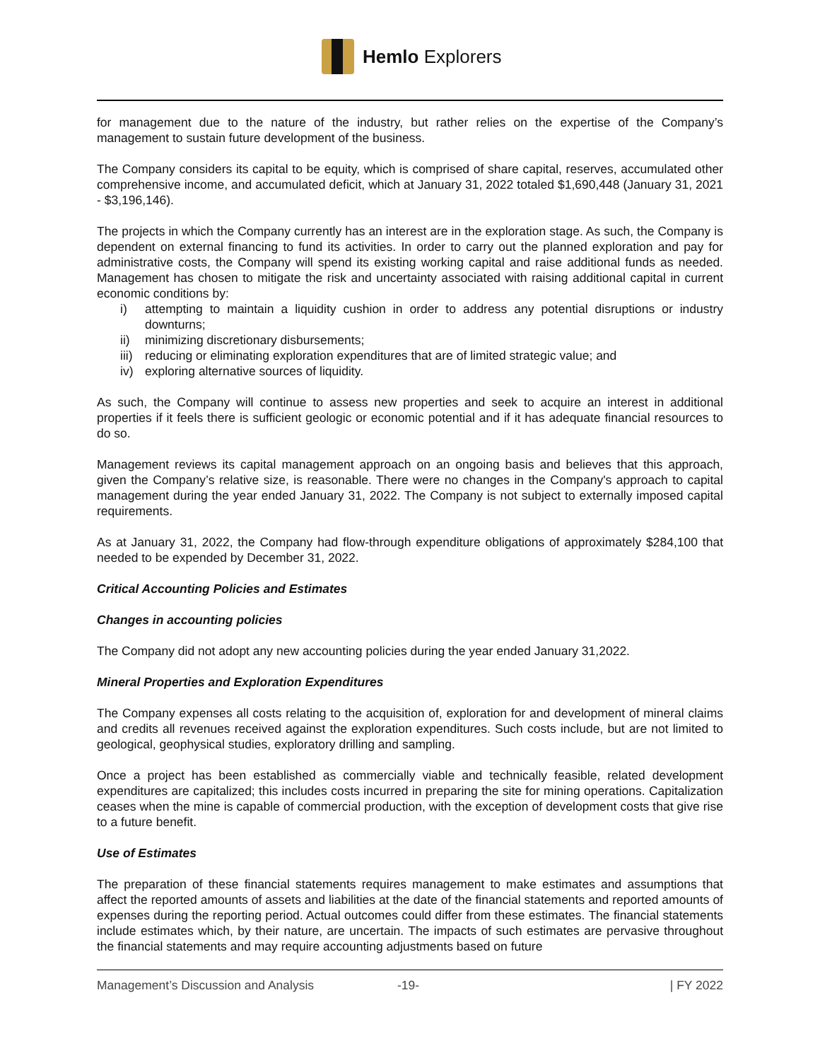Hemlo Explorers
for management due to the nature of the industry, but rather relies on the expertise of the Company’s management to sustain future development of the business.
The Company considers its capital to be equity, which is comprised of share capital, reserves, accumulated other comprehensive income, and accumulated deficit, which at January 31, 2022 totaled $1,690,448 (January 31, 2021 - $3,196,146).
The projects in which the Company currently has an interest are in the exploration stage. As such, the Company is dependent on external financing to fund its activities. In order to carry out the planned exploration and pay for administrative costs, the Company will spend its existing working capital and raise additional funds as needed. Management has chosen to mitigate the risk and uncertainty associated with raising additional capital in current economic conditions by:
i) attempting to maintain a liquidity cushion in order to address any potential disruptions or industry downturns;
ii) minimizing discretionary disbursements;
iii) reducing or eliminating exploration expenditures that are of limited strategic value; and
iv) exploring alternative sources of liquidity.
As such, the Company will continue to assess new properties and seek to acquire an interest in additional properties if it feels there is sufficient geologic or economic potential and if it has adequate financial resources to do so.
Management reviews its capital management approach on an ongoing basis and believes that this approach, given the Company’s relative size, is reasonable. There were no changes in the Company's approach to capital management during the year ended January 31, 2022. The Company is not subject to externally imposed capital requirements.
As at January 31, 2022, the Company had flow-through expenditure obligations of approximately $284,100 that needed to be expended by December 31, 2022.
Critical Accounting Policies and Estimates
Changes in accounting policies
The Company did not adopt any new accounting policies during the year ended January 31,2022.
Mineral Properties and Exploration Expenditures
The Company expenses all costs relating to the acquisition of, exploration for and development of mineral claims and credits all revenues received against the exploration expenditures. Such costs include, but are not limited to geological, geophysical studies, exploratory drilling and sampling.
Once a project has been established as commercially viable and technically feasible, related development expenditures are capitalized; this includes costs incurred in preparing the site for mining operations. Capitalization ceases when the mine is capable of commercial production, with the exception of development costs that give rise to a future benefit.
Use of Estimates
The preparation of these financial statements requires management to make estimates and assumptions that affect the reported amounts of assets and liabilities at the date of the financial statements and reported amounts of expenses during the reporting period. Actual outcomes could differ from these estimates. The financial statements include estimates which, by their nature, are uncertain. The impacts of such estimates are pervasive throughout the financial statements and may require accounting adjustments based on future
Management’s Discussion and Analysis -19- | FY 2022